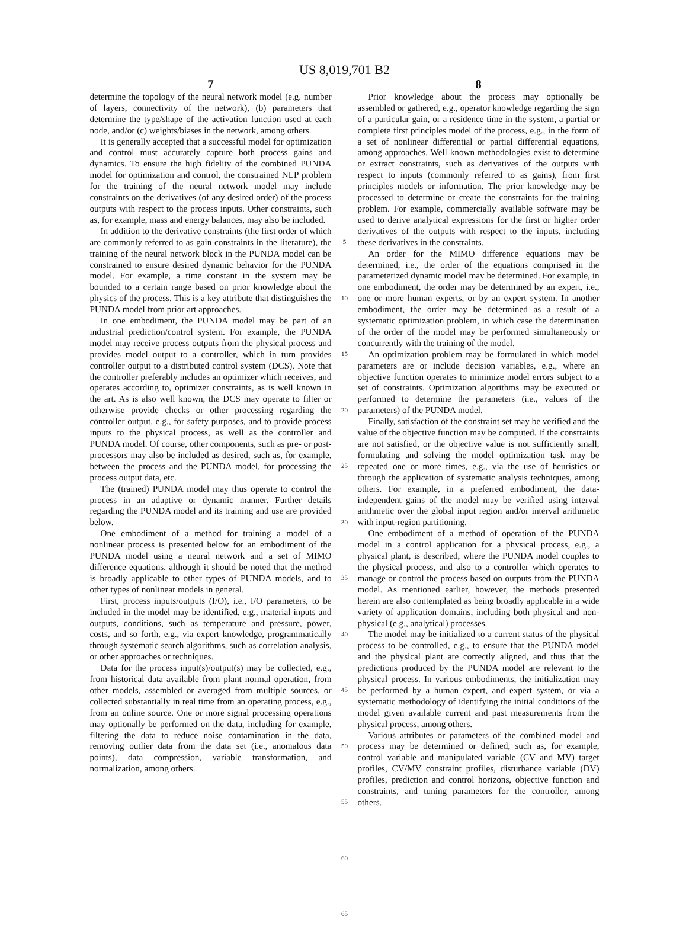US 8,019,701 B2
7
determine the topology of the neural network model (e.g. number of layers, connectivity of the network), (b) parameters that determine the type/shape of the activation function used at each node, and/or (c) weights/biases in the network, among others.
It is generally accepted that a successful model for optimization and control must accurately capture both process gains and dynamics. To ensure the high fidelity of the combined PUNDA model for optimization and control, the constrained NLP problem for the training of the neural network model may include constraints on the derivatives (of any desired order) of the process outputs with respect to the process inputs. Other constraints, such as, for example, mass and energy balances, may also be included.
In addition to the derivative constraints (the first order of which are commonly referred to as gain constraints in the literature), the training of the neural network block in the PUNDA model can be constrained to ensure desired dynamic behavior for the PUNDA model. For example, a time constant in the system may be bounded to a certain range based on prior knowledge about the physics of the process. This is a key attribute that distinguishes the PUNDA model from prior art approaches.
In one embodiment, the PUNDA model may be part of an industrial prediction/control system. For example, the PUNDA model may receive process outputs from the physical process and provides model output to a controller, which in turn provides controller output to a distributed control system (DCS). Note that the controller preferably includes an optimizer which receives, and operates according to, optimizer constraints, as is well known in the art. As is also well known, the DCS may operate to filter or otherwise provide checks or other processing regarding the controller output, e.g., for safety purposes, and to provide process inputs to the physical process, as well as the controller and PUNDA model. Of course, other components, such as pre- or post-processors may also be included as desired, such as, for example, between the process and the PUNDA model, for processing the process output data, etc.
The (trained) PUNDA model may thus operate to control the process in an adaptive or dynamic manner. Further details regarding the PUNDA model and its training and use are provided below.
One embodiment of a method for training a model of a nonlinear process is presented below for an embodiment of the PUNDA model using a neural network and a set of MIMO difference equations, although it should be noted that the method is broadly applicable to other types of PUNDA models, and to other types of nonlinear models in general.
First, process inputs/outputs (I/O), i.e., I/O parameters, to be included in the model may be identified, e.g., material inputs and outputs, conditions, such as temperature and pressure, power, costs, and so forth, e.g., via expert knowledge, programmatically through systematic search algorithms, such as correlation analysis, or other approaches or techniques.
Data for the process input(s)/output(s) may be collected, e.g., from historical data available from plant normal operation, from other models, assembled or averaged from multiple sources, or collected substantially in real time from an operating process, e.g., from an online source. One or more signal processing operations may optionally be performed on the data, including for example, filtering the data to reduce noise contamination in the data, removing outlier data from the data set (i.e., anomalous data points), data compression, variable transformation, and normalization, among others.
5
10
15
20
25
30
35
40
45
50
55
60
65
8
Prior knowledge about the process may optionally be assembled or gathered, e.g., operator knowledge regarding the sign of a particular gain, or a residence time in the system, a partial or complete first principles model of the process, e.g., in the form of a set of nonlinear differential or partial differential equations, among approaches. Well known methodologies exist to determine or extract constraints, such as derivatives of the outputs with respect to inputs (commonly referred to as gains), from first principles models or information. The prior knowledge may be processed to determine or create the constraints for the training problem. For example, commercially available software may be used to derive analytical expressions for the first or higher order derivatives of the outputs with respect to the inputs, including these derivatives in the constraints.
An order for the MIMO difference equations may be determined, i.e., the order of the equations comprised in the parameterized dynamic model may be determined. For example, in one embodiment, the order may be determined by an expert, i.e., one or more human experts, or by an expert system. In another embodiment, the order may be determined as a result of a systematic optimization problem, in which case the determination of the order of the model may be performed simultaneously or concurrently with the training of the model.
An optimization problem may be formulated in which model parameters are or include decision variables, e.g., where an objective function operates to minimize model errors subject to a set of constraints. Optimization algorithms may be executed or performed to determine the parameters (i.e., values of the parameters) of the PUNDA model.
Finally, satisfaction of the constraint set may be verified and the value of the objective function may be computed. If the constraints are not satisfied, or the objective value is not sufficiently small, formulating and solving the model optimization task may be repeated one or more times, e.g., via the use of heuristics or through the application of systematic analysis techniques, among others. For example, in a preferred embodiment, the data-independent gains of the model may be verified using interval arithmetic over the global input region and/or interval arithmetic with input-region partitioning.
One embodiment of a method of operation of the PUNDA model in a control application for a physical process, e.g., a physical plant, is described, where the PUNDA model couples to the physical process, and also to a controller which operates to manage or control the process based on outputs from the PUNDA model. As mentioned earlier, however, the methods presented herein are also contemplated as being broadly applicable in a wide variety of application domains, including both physical and non-physical (e.g., analytical) processes.
The model may be initialized to a current status of the physical process to be controlled, e.g., to ensure that the PUNDA model and the physical plant are correctly aligned, and thus that the predictions produced by the PUNDA model are relevant to the physical process. In various embodiments, the initialization may be performed by a human expert, and expert system, or via a systematic methodology of identifying the initial conditions of the model given available current and past measurements from the physical process, among others.
Various attributes or parameters of the combined model and process may be determined or defined, such as, for example, control variable and manipulated variable (CV and MV) target profiles, CV/MV constraint profiles, disturbance variable (DV) profiles, prediction and control horizons, objective function and constraints, and tuning parameters for the controller, among others.